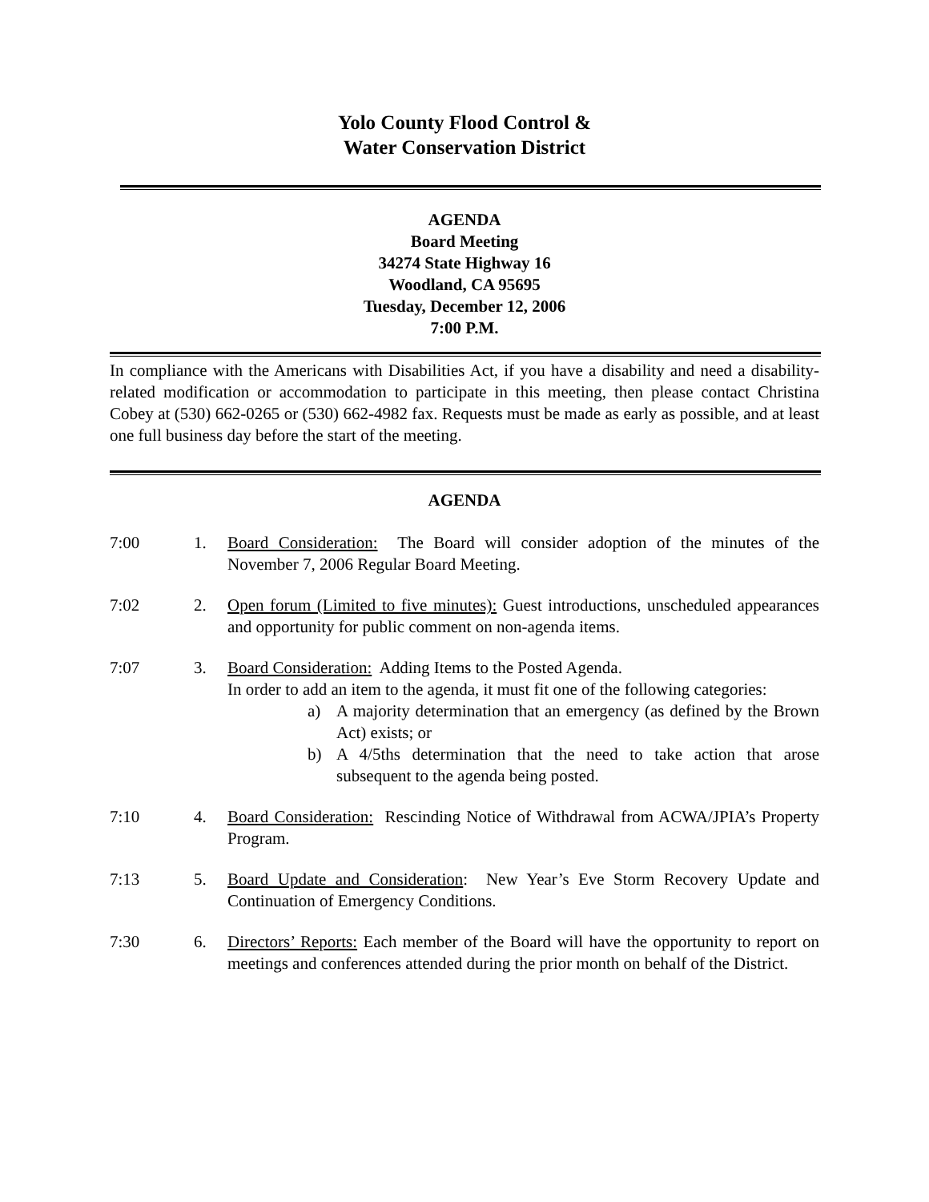Yolo County Flood Control &
Water Conservation District
AGENDA
Board Meeting
34274 State Highway 16
Woodland, CA 95695
Tuesday, December 12, 2006
7:00 P.M.
In compliance with the Americans with Disabilities Act, if you have a disability and need a disability-related modification or accommodation to participate in this meeting, then please contact Christina Cobey at (530) 662-0265 or (530) 662-4982 fax. Requests must be made as early as possible, and at least one full business day before the start of the meeting.
AGENDA
7:00 1. Board Consideration: The Board will consider adoption of the minutes of the November 7, 2006 Regular Board Meeting.
7:02 2. Open forum (Limited to five minutes): Guest introductions, unscheduled appearances and opportunity for public comment on non-agenda items.
7:07 3. Board Consideration: Adding Items to the Posted Agenda.
In order to add an item to the agenda, it must fit one of the following categories:
a) A majority determination that an emergency (as defined by the Brown Act) exists; or
b) A 4/5ths determination that the need to take action that arose subsequent to the agenda being posted.
7:10 4. Board Consideration: Rescinding Notice of Withdrawal from ACWA/JPIA’s Property Program.
7:13 5. Board Update and Consideration: New Year’s Eve Storm Recovery Update and Continuation of Emergency Conditions.
7:30 6. Directors’ Reports: Each member of the Board will have the opportunity to report on meetings and conferences attended during the prior month on behalf of the District.